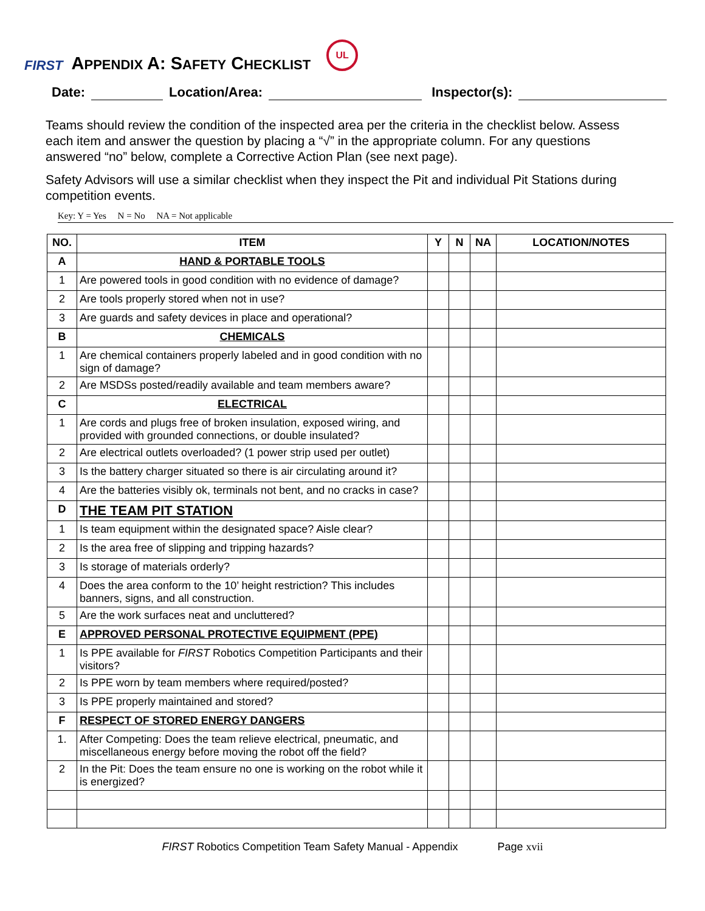FIRST
APPENDIX A: SAFETY CHECKLIST
UL
Date: Location/Area: Inspector(s):
Teams should review the condition of the inspected area per the criteria in the checklist below. Assess each item and answer the question by placing a “√” in the appropriate column. For any questions answered “no” below, complete a Corrective Action Plan (see next page).
Safety Advisors will use a similar checklist when they inspect the Pit and individual Pit Stations during competition events.
Key: Y = Yes N = No NA = Not applicable
| NO. | ITEM | Y | N | NA | LOCATION/NOTES |
| --- | --- | --- | --- | --- | --- |
| A | HAND & PORTABLE TOOLS | | | | |
| 1 | Are powered tools in good condition with no evidence of damage? | | | | |
| 2 | Are tools properly stored when not in use? | | | | |
| 3 | Are guards and safety devices in place and operational? | | | | |
| B | CHEMICALS | | | | |
| 1 | Are chemical containers properly labeled and in good condition with no sign of damage? | | | | |
| 2 | Are MSDSs posted/readily available and team members aware? | | | | |
| C | ELECTRICAL | | | | |
| 1 | Are cords and plugs free of broken insulation, exposed wiring, and provided with grounded connections, or double insulated? | | | | |
| 2 | Are electrical outlets overloaded? (1 power strip used per outlet) | | | | |
| 3 | Is the battery charger situated so there is air circulating around it? | | | | |
| 4 | Are the batteries visibly ok, terminals not bent, and no cracks in case? | | | | |
| D | THE TEAM PIT STATION | | | | |
| 1 | Is team equipment within the designated space? Aisle clear? | | | | |
| 2 | Is the area free of slipping and tripping hazards? | | | | |
| 3 | Is storage of materials orderly? | | | | |
| 4 | Does the area conform to the 10’ height restriction? This includes banners, signs, and all construction. | | | | |
| 5 | Are the work surfaces neat and uncluttered? | | | | |
| E | APPROVED PERSONAL PROTECTIVE EQUIPMENT (PPE) | | | | |
| 1 | Is PPE available for FIRST Robotics Competition Participants and their visitors? | | | | |
| 2 | Is PPE worn by team members where required/posted? | | | | |
| 3 | Is PPE properly maintained and stored? | | | | |
| F | RESPECT OF STORED ENERGY DANGERS | | | | |
| 1. | After Competing: Does the team relieve electrical, pneumatic, and miscellaneous energy before moving the robot off the field? | | | | |
| 2 | In the Pit: Does the team ensure no one is working on the robot while it is energized? | | | | |
FIRST Robotics Competition Team Safety Manual - Appendix Page xvii